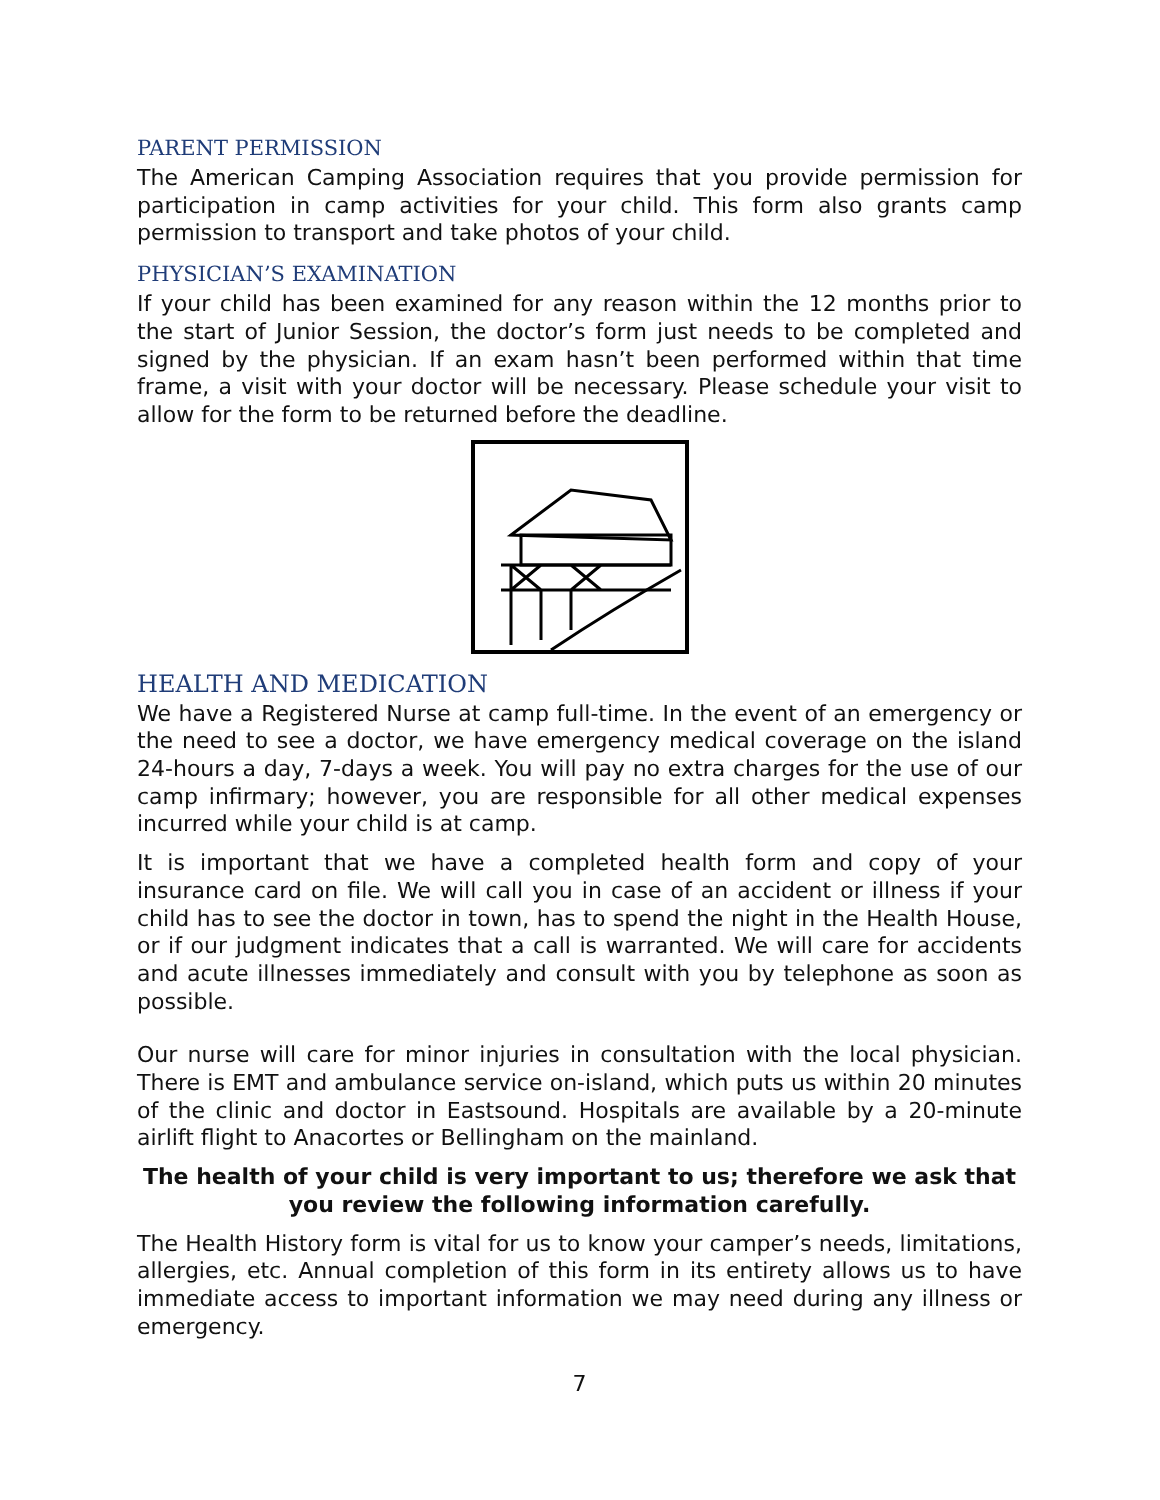PARENT PERMISSION
The American Camping Association requires that you provide permission for participation in camp activities for your child. This form also grants camp permission to transport and take photos of your child.
PHYSICIAN’S EXAMINATION
If your child has been examined for any reason within the 12 months prior to the start of Junior Session, the doctor’s form just needs to be completed and signed by the physician. If an exam hasn’t been performed within that time frame, a visit with your doctor will be necessary. Please schedule your visit to allow for the form to be returned before the deadline.
HEALTH AND MEDICATION
We have a Registered Nurse at camp full-time. In the event of an emergency or the need to see a doctor, we have emergency medical coverage on the island 24-hours a day, 7-days a week. You will pay no extra charges for the use of our camp infirmary; however, you are responsible for all other medical expenses incurred while your child is at camp.
It is important that we have a completed health form and copy of your insurance card on file. We will call you in case of an accident or illness if your child has to see the doctor in town, has to spend the night in the Health House, or if our judgment indicates that a call is warranted. We will care for accidents and acute illnesses immediately and consult with you by telephone as soon as possible.
Our nurse will care for minor injuries in consultation with the local physician. There is EMT and ambulance service on-island, which puts us within 20 minutes of the clinic and doctor in Eastsound. Hospitals are available by a 20-minute airlift flight to Anacortes or Bellingham on the mainland.
The health of your child is very important to us; therefore we ask that you review the following information carefully.
The Health History form is vital for us to know your camper’s needs, limitations, allergies, etc. Annual completion of this form in its entirety allows us to have immediate access to important information we may need during any illness or emergency.
7